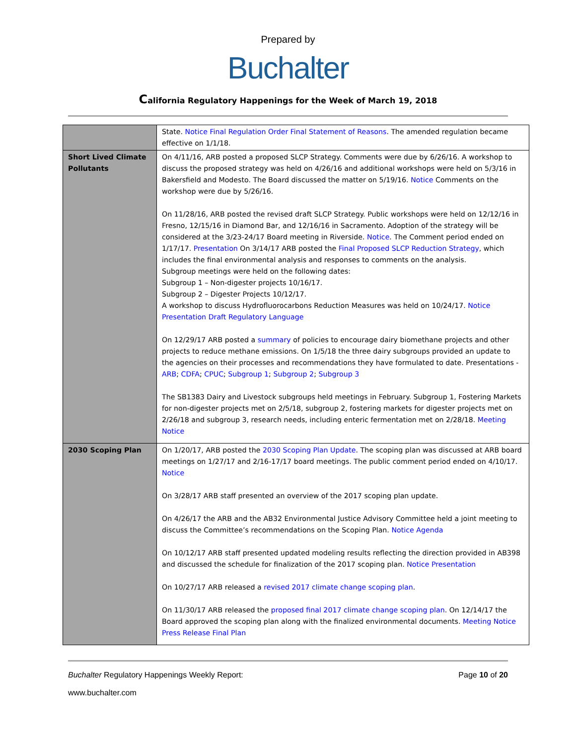Prepared by
Buchalter
California Regulatory Happenings for the Week of March 19, 2018
| | State. Notice Final Regulation Order Final Statement of Reasons . The amended regulation became effective on 1/1/18. |
| Short Lived Climate Pollutants | On 4/11/16, ARB posted a proposed SLCP Strategy. Comments were due by 6/26/16. A workshop to discuss the proposed strategy was held on 4/26/16 and additional workshops were held on 5/3/16 in Bakersfield and Modesto. The Board discussed the matter on 5/19/16. Notice Comments on the workshop were due by 5/26/16. On 11/28/16, ARB posted the revised draft SLCP Strategy. Public workshops were held on 12/12/16 in Fresno, 12/15/16 in Diamond Bar, and 12/16/16 in Sacramento. Adoption of the strategy will be considered at the 3/23-24/17 Board meeting in Riverside. Notice . The Comment period ended on 1/17/17. Presentation On 3/14/17 ARB posted the Final Proposed SLCP Reduction Strategy , which includes the final environmental analysis and responses to comments on the analysis. Subgroup meetings were held on the following dates: Subgroup 1 – Non-digester projects 10/16/17. Subgroup 2 – Digester Projects 10/12/17. A workshop to discuss Hydrofluorocarbons Reduction Measures was held on 10/24/17. Notice Presentation Draft Regulatory Language On 12/29/17 ARB posted a summary of policies to encourage dairy biomethane projects and other projects to reduce methane emissions. On 1/5/18 the three dairy subgroups provided an update to the agencies on their processes and recommendations they have formulated to date. Presentations - ARB ; CDFA ; CPUC ; Subgroup 1 ; Subgroup 2 ; Subgroup 3 The SB1383 Dairy and Livestock subgroups held meetings in February. Subgroup 1, Fostering Markets for non-digester projects met on 2/5/18, subgroup 2, fostering markets for digester projects met on 2/26/18 and subgroup 3, research needs, including enteric fermentation met on 2/28/18. Meeting Notice |
| 2030 Scoping Plan | On 1/20/17, ARB posted the 2030 Scoping Plan Update . The scoping plan was discussed at ARB board meetings on 1/27/17 and 2/16-17/17 board meetings. The public comment period ended on 4/10/17. Notice On 3/28/17 ARB staff presented an overview of the 2017 scoping plan update. On 4/26/17 the ARB and the AB32 Environmental Justice Advisory Committee held a joint meeting to discuss the Committee’s recommendations on the Scoping Plan. Notice Agenda On 10/12/17 ARB staff presented updated modeling results reflecting the direction provided in AB398 and discussed the schedule for finalization of the 2017 scoping plan. Notice Presentation On 10/27/17 ARB released a revised 2017 climate change scoping plan . On 11/30/17 ARB released the proposed final 2017 climate change scoping plan . On 12/14/17 the Board approved the scoping plan along with the finalized environmental documents. Meeting Notice Press Release Final Plan |
Buchalter Regulatory Happenings Weekly Report: Page 10 of 20
www.buchalter.com